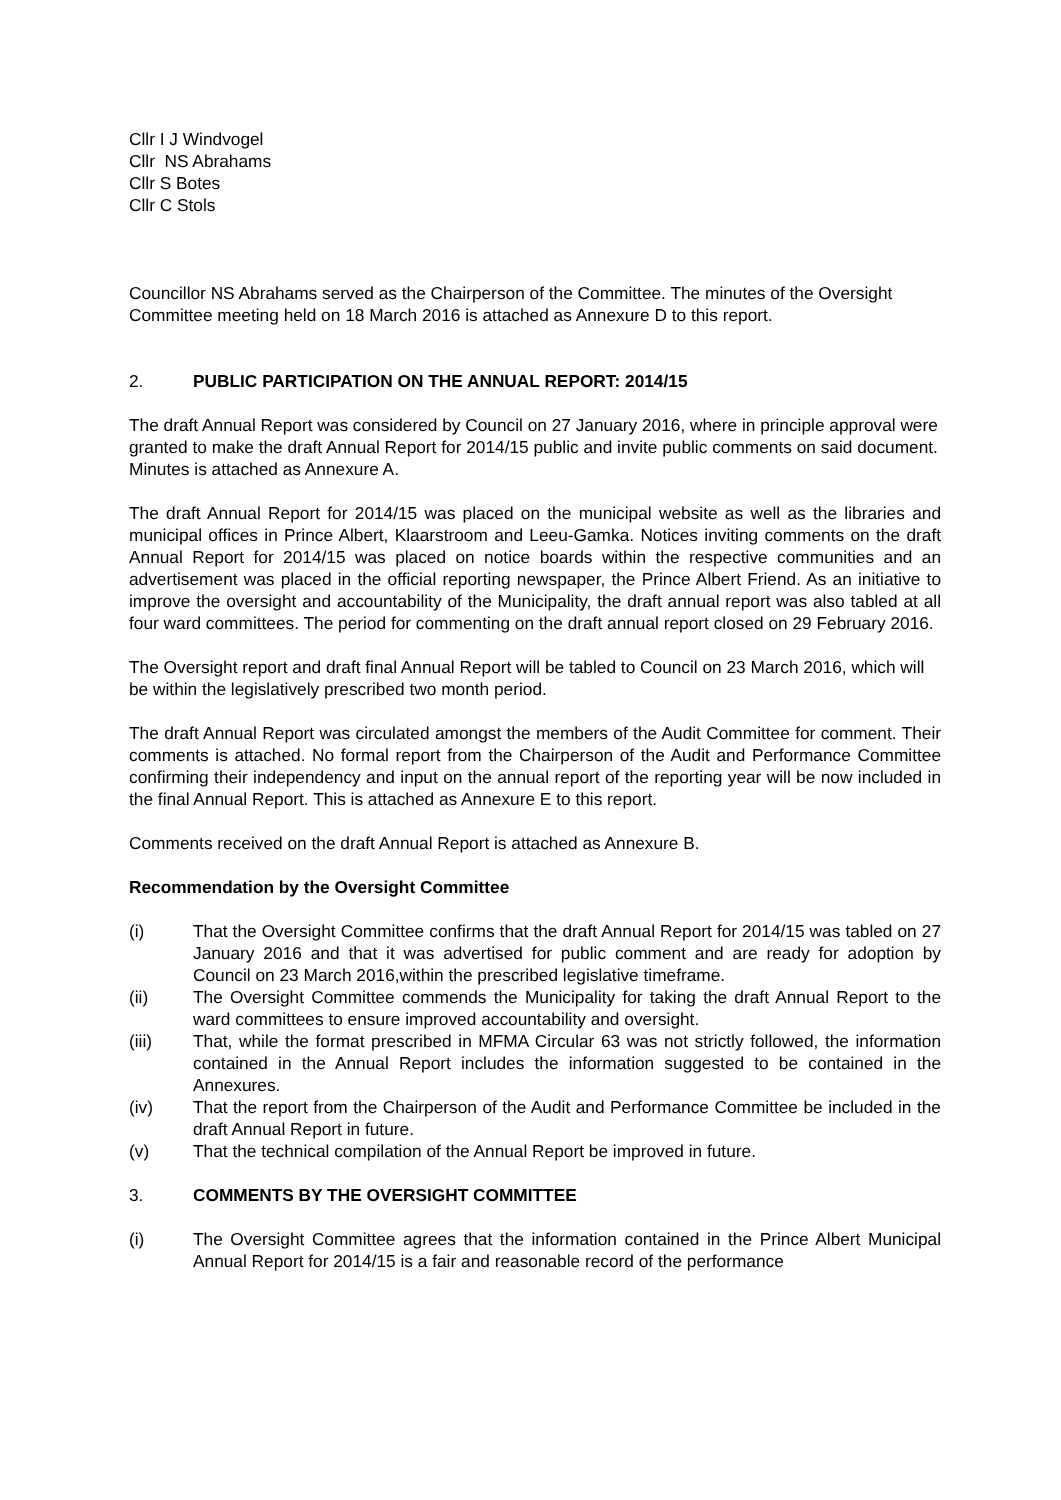Cllr I J Windvogel
Cllr NS Abrahams
Cllr S Botes
Cllr C Stols
Councillor NS Abrahams served as the Chairperson of the Committee. The minutes of the Oversight Committee meeting held on 18 March 2016 is attached as Annexure D to this report.
2. PUBLIC PARTICIPATION ON THE ANNUAL REPORT: 2014/15
The draft Annual Report was considered by Council on 27 January 2016, where in principle approval were granted to make the draft Annual Report for 2014/15 public and invite public comments on said document. Minutes is attached as Annexure A.
The draft Annual Report for 2014/15 was placed on the municipal website as well as the libraries and municipal offices in Prince Albert, Klaarstroom and Leeu-Gamka. Notices inviting comments on the draft Annual Report for 2014/15 was placed on notice boards within the respective communities and an advertisement was placed in the official reporting newspaper, the Prince Albert Friend. As an initiative to improve the oversight and accountability of the Municipality, the draft annual report was also tabled at all four ward committees. The period for commenting on the draft annual report closed on 29 February 2016.
The Oversight report and draft final Annual Report will be tabled to Council on 23 March 2016, which will be within the legislatively prescribed two month period.
The draft Annual Report was circulated amongst the members of the Audit Committee for comment. Their comments is attached. No formal report from the Chairperson of the Audit and Performance Committee confirming their independency and input on the annual report of the reporting year will be now included in the final Annual Report. This is attached as Annexure E to this report.
Comments received on the draft Annual Report is attached as Annexure B.
Recommendation by the Oversight Committee
(i) That the Oversight Committee confirms that the draft Annual Report for 2014/15 was tabled on 27 January 2016 and that it was advertised for public comment and are ready for adoption by Council on 23 March 2016,within the prescribed legislative timeframe.
(ii) The Oversight Committee commends the Municipality for taking the draft Annual Report to the ward committees to ensure improved accountability and oversight.
(iii) That, while the format prescribed in MFMA Circular 63 was not strictly followed, the information contained in the Annual Report includes the information suggested to be contained in the Annexures.
(iv) That the report from the Chairperson of the Audit and Performance Committee be included in the draft Annual Report in future.
(v) That the technical compilation of the Annual Report be improved in future.
3. COMMENTS BY THE OVERSIGHT COMMITTEE
(i) The Oversight Committee agrees that the information contained in the Prince Albert Municipal Annual Report for 2014/15 is a fair and reasonable record of the performance